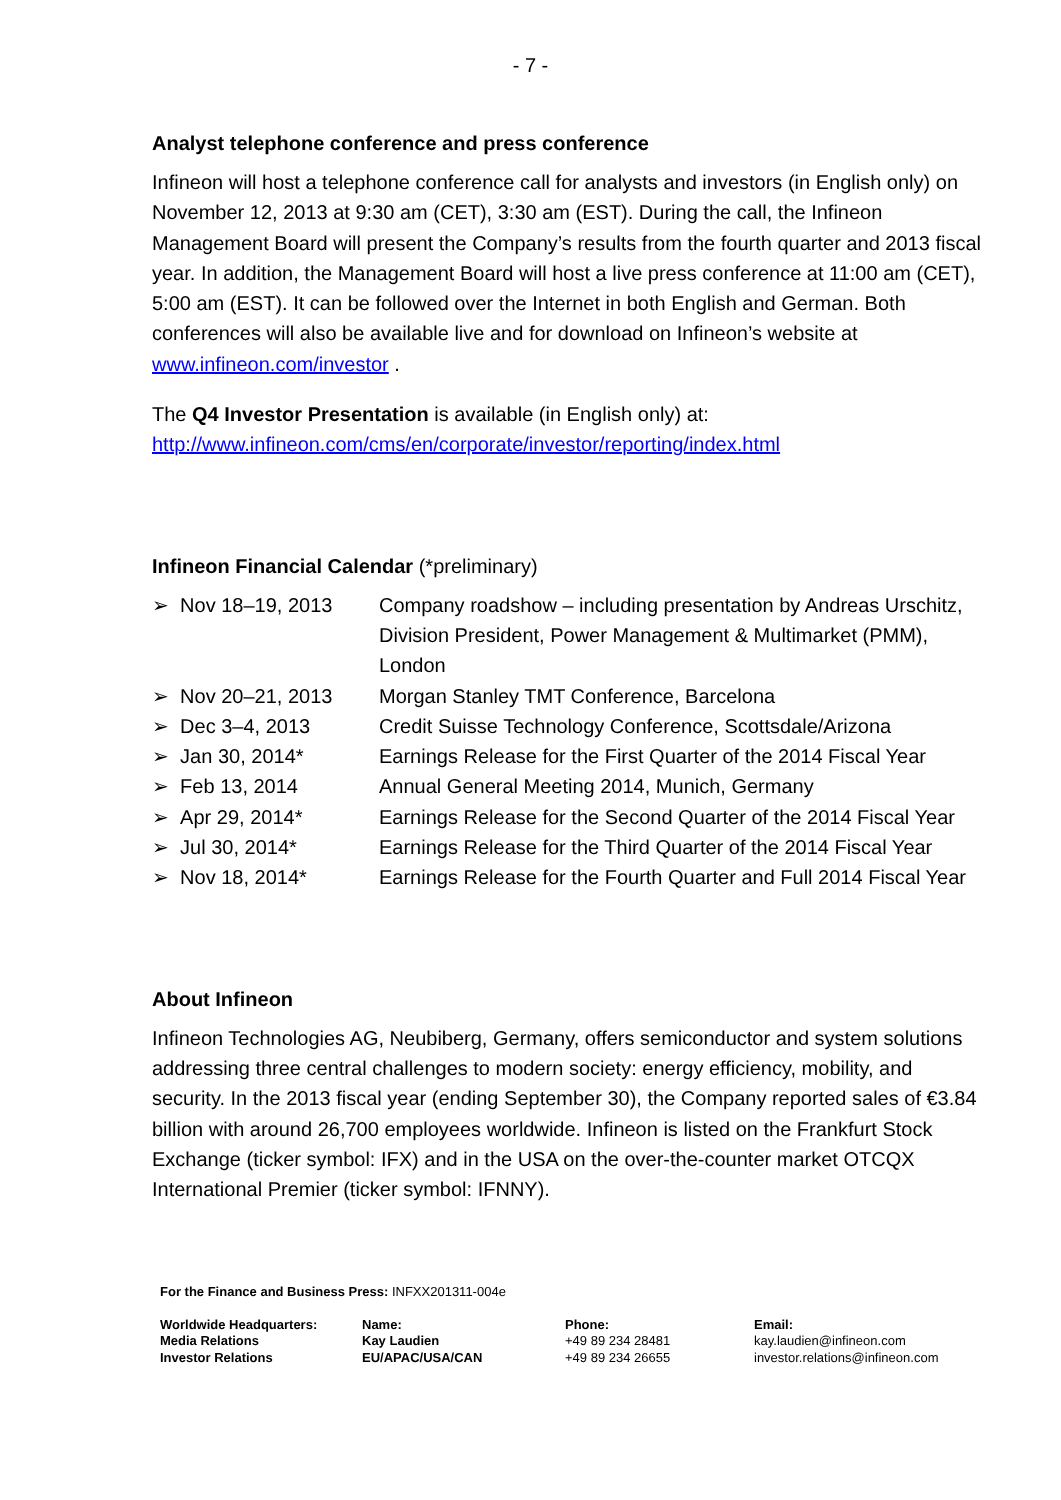- 7 -
Analyst telephone conference and press conference
Infineon will host a telephone conference call for analysts and investors (in English only) on November 12, 2013 at 9:30 am (CET), 3:30 am (EST). During the call, the Infineon Management Board will present the Company’s results from the fourth quarter and 2013 fiscal year. In addition, the Management Board will host a live press conference at 11:00 am (CET), 5:00 am (EST). It can be followed over the Internet in both English and German. Both conferences will also be available live and for download on Infineon’s website at www.infineon.com/investor .
The Q4 Investor Presentation is available (in English only) at:
http://www.infineon.com/cms/en/corporate/investor/reporting/index.html
Infineon Financial Calendar (*preliminary)
| ➢ Nov 18–19, 2013 | Company roadshow – including presentation by Andreas Urschitz, Division President, Power Management & Multimarket (PMM), London |
| ➢ Nov 20–21, 2013 | Morgan Stanley TMT Conference, Barcelona |
| ➢ Dec 3–4, 2013 | Credit Suisse Technology Conference, Scottsdale/Arizona |
| ➢ Jan 30, 2014* | Earnings Release for the First Quarter of the 2014 Fiscal Year |
| ➢ Feb 13, 2014 | Annual General Meeting 2014, Munich, Germany |
| ➢ Apr 29, 2014* | Earnings Release for the Second Quarter of the 2014 Fiscal Year |
| ➢ Jul 30, 2014* | Earnings Release for the Third Quarter of the 2014 Fiscal Year |
| ➢ Nov 18, 2014* | Earnings Release for the Fourth Quarter and Full 2014 Fiscal Year |
About Infineon
Infineon Technologies AG, Neubiberg, Germany, offers semiconductor and system solutions addressing three central challenges to modern society: energy efficiency, mobility, and security. In the 2013 fiscal year (ending September 30), the Company reported sales of €3.84 billion with around 26,700 employees worldwide. Infineon is listed on the Frankfurt Stock Exchange (ticker symbol: IFX) and in the USA on the over-the-counter market OTCQX International Premier (ticker symbol: IFNNY).
For the Finance and Business Press: INFXX201311-004e
| Worldwide Headquarters: Media Relations Investor Relations | Name: Kay Laudien EU/APAC/USA/CAN | Phone: +49 89 234 28481 +49 89 234 26655 | Email: kay.laudien@infineon.com investor.relations@infineon.com |